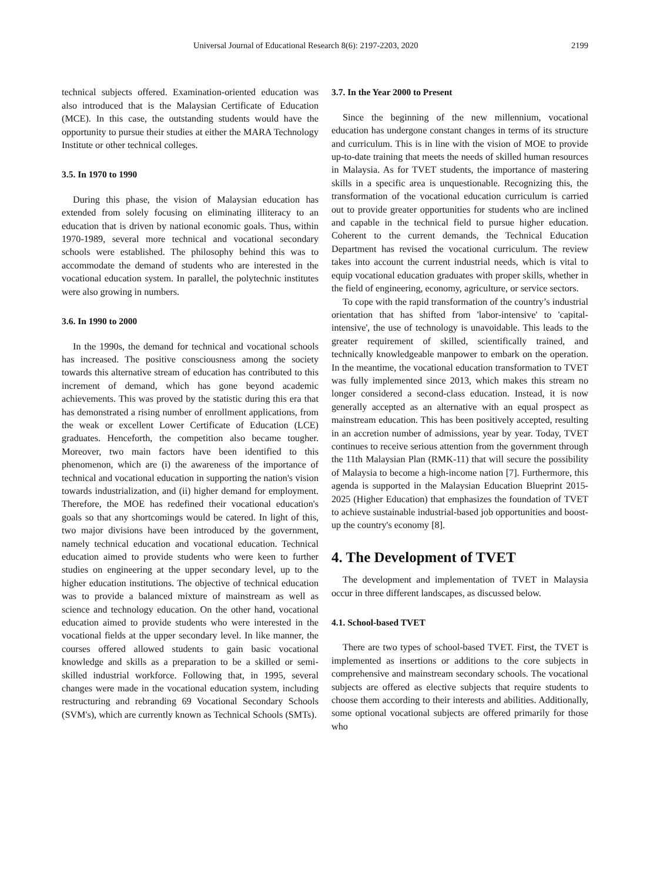Universal Journal of Educational Research 8(6): 2197-2203, 2020 2199
technical subjects offered. Examination-oriented education was also introduced that is the Malaysian Certificate of Education (MCE). In this case, the outstanding students would have the opportunity to pursue their studies at either the MARA Technology Institute or other technical colleges.
3.5. In 1970 to 1990
During this phase, the vision of Malaysian education has extended from solely focusing on eliminating illiteracy to an education that is driven by national economic goals. Thus, within 1970-1989, several more technical and vocational secondary schools were established. The philosophy behind this was to accommodate the demand of students who are interested in the vocational education system. In parallel, the polytechnic institutes were also growing in numbers.
3.6. In 1990 to 2000
In the 1990s, the demand for technical and vocational schools has increased. The positive consciousness among the society towards this alternative stream of education has contributed to this increment of demand, which has gone beyond academic achievements. This was proved by the statistic during this era that has demonstrated a rising number of enrollment applications, from the weak or excellent Lower Certificate of Education (LCE) graduates. Henceforth, the competition also became tougher. Moreover, two main factors have been identified to this phenomenon, which are (i) the awareness of the importance of technical and vocational education in supporting the nation's vision towards industrialization, and (ii) higher demand for employment. Therefore, the MOE has redefined their vocational education's goals so that any shortcomings would be catered. In light of this, two major divisions have been introduced by the government, namely technical education and vocational education. Technical education aimed to provide students who were keen to further studies on engineering at the upper secondary level, up to the higher education institutions. The objective of technical education was to provide a balanced mixture of mainstream as well as science and technology education. On the other hand, vocational education aimed to provide students who were interested in the vocational fields at the upper secondary level. In like manner, the courses offered allowed students to gain basic vocational knowledge and skills as a preparation to be a skilled or semi-skilled industrial workforce. Following that, in 1995, several changes were made in the vocational education system, including restructuring and rebranding 69 Vocational Secondary Schools (SVM's), which are currently known as Technical Schools (SMTs).
3.7. In the Year 2000 to Present
Since the beginning of the new millennium, vocational education has undergone constant changes in terms of its structure and curriculum. This is in line with the vision of MOE to provide up-to-date training that meets the needs of skilled human resources in Malaysia. As for TVET students, the importance of mastering skills in a specific area is unquestionable. Recognizing this, the transformation of the vocational education curriculum is carried out to provide greater opportunities for students who are inclined and capable in the technical field to pursue higher education. Coherent to the current demands, the Technical Education Department has revised the vocational curriculum. The review takes into account the current industrial needs, which is vital to equip vocational education graduates with proper skills, whether in the field of engineering, economy, agriculture, or service sectors.
To cope with the rapid transformation of the country’s industrial orientation that has shifted from 'labor-intensive' to 'capital-intensive', the use of technology is unavoidable. This leads to the greater requirement of skilled, scientifically trained, and technically knowledgeable manpower to embark on the operation. In the meantime, the vocational education transformation to TVET was fully implemented since 2013, which makes this stream no longer considered a second-class education. Instead, it is now generally accepted as an alternative with an equal prospect as mainstream education. This has been positively accepted, resulting in an accretion number of admissions, year by year. Today, TVET continues to receive serious attention from the government through the 11th Malaysian Plan (RMK-11) that will secure the possibility of Malaysia to become a high-income nation [7]. Furthermore, this agenda is supported in the Malaysian Education Blueprint 2015-2025 (Higher Education) that emphasizes the foundation of TVET to achieve sustainable industrial-based job opportunities and boost-up the country's economy [8].
4. The Development of TVET
The development and implementation of TVET in Malaysia occur in three different landscapes, as discussed below.
4.1. School-based TVET
There are two types of school-based TVET. First, the TVET is implemented as insertions or additions to the core subjects in comprehensive and mainstream secondary schools. The vocational subjects are offered as elective subjects that require students to choose them according to their interests and abilities. Additionally, some optional vocational subjects are offered primarily for those who